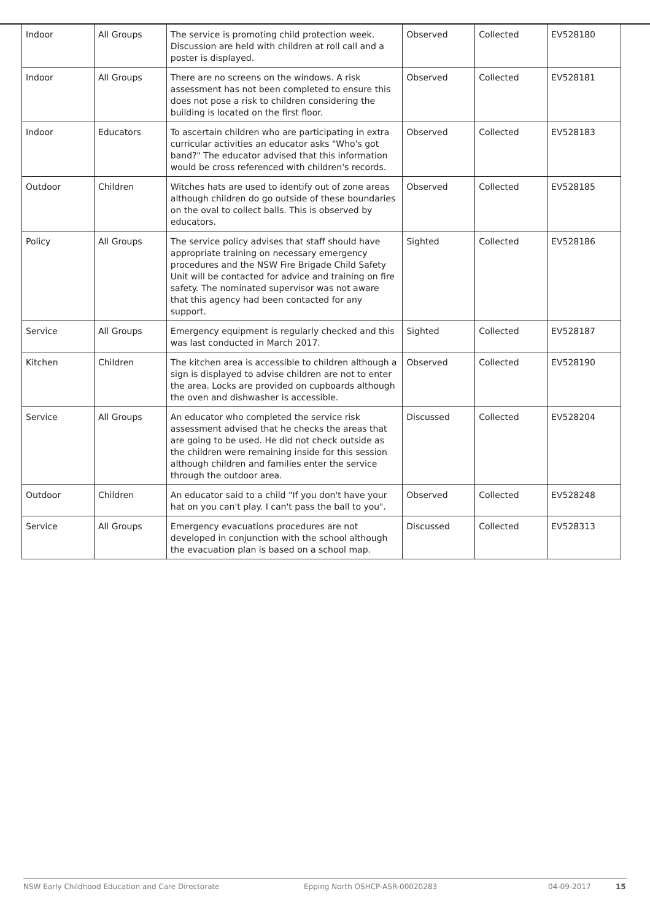| Indoor | All Groups | The service is promoting child protection week. Discussion are held with children at roll call and a poster is displayed. | Observed | Collected | EV528180 |
| Indoor | All Groups | There are no screens on the windows. A risk assessment has not been completed to ensure this does not pose a risk to children considering the building is located on the first floor. | Observed | Collected | EV528181 |
| Indoor | Educators | To ascertain children who are participating in extra curricular activities an educator asks "Who's got band?" The educator advised that this information would be cross referenced with children's records. | Observed | Collected | EV528183 |
| Outdoor | Children | Witches hats are used to identify out of zone areas although children do go outside of these boundaries on the oval to collect balls. This is observed by educators. | Observed | Collected | EV528185 |
| Policy | All Groups | The service policy advises that staff should have appropriate training on necessary emergency procedures and the NSW Fire Brigade Child Safety Unit will be contacted for advice and training on fire safety. The nominated supervisor was not aware that this agency had been contacted for any support. | Sighted | Collected | EV528186 |
| Service | All Groups | Emergency equipment is regularly checked and this was last conducted in March 2017. | Sighted | Collected | EV528187 |
| Kitchen | Children | The kitchen area is accessible to children although a sign is displayed to advise children are not to enter the area. Locks are provided on cupboards although the oven and dishwasher is accessible. | Observed | Collected | EV528190 |
| Service | All Groups | An educator who completed the service risk assessment advised that he checks the areas that are going to be used. He did not check outside as the children were remaining inside for this session although children and families enter the service through the outdoor area. | Discussed | Collected | EV528204 |
| Outdoor | Children | An educator said to a child "If you don't have your hat on you can't play. I can't pass the ball to you". | Observed | Collected | EV528248 |
| Service | All Groups | Emergency evacuations procedures are not developed in conjunction with the school although the evacuation plan is based on a school map. | Discussed | Collected | EV528313 |
NSW Early Childhood Education and Care Directorate Epping North OSHCP-ASR-00020283 04-09-2017 15